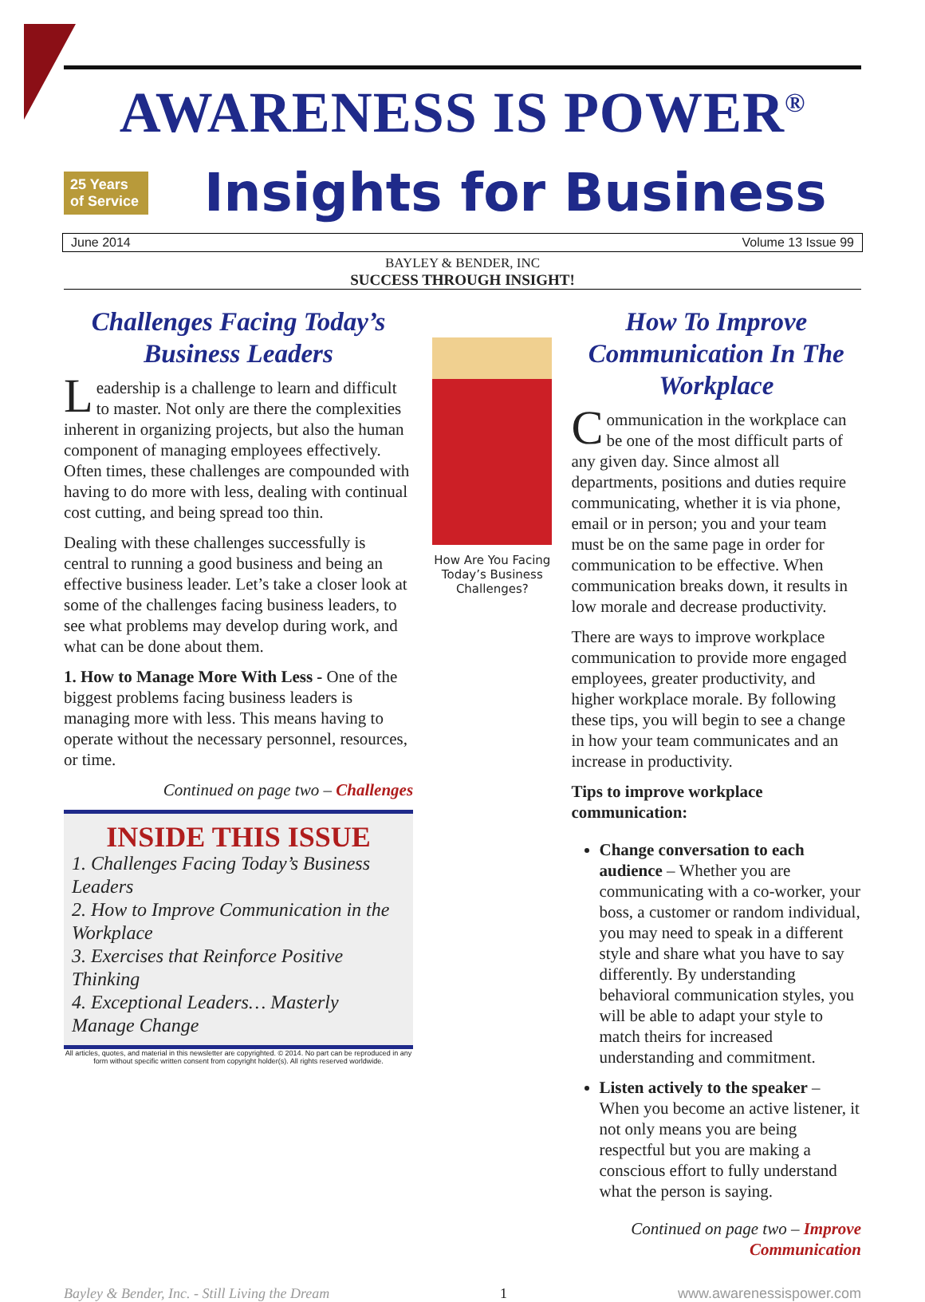AWARENESS IS POWER<sup>®</sup>
25 Years of Service
Insights for Business
June 2014 Volume 13 Issue 99
BAYLEY & BENDER, INC
SUCCESS THROUGH INSIGHT!
Challenges Facing Today’s Business Leaders
Leadership is a challenge to learn and difficult to master. Not only are there the complexities inherent in organizing projects, but also the human component of managing employees effectively. Often times, these challenges are compounded with having to do more with less, dealing with continual cost cutting, and being spread too thin.
Dealing with these challenges successfully is central to running a good business and being an effective business leader. Let’s take a closer look at some of the challenges facing business leaders, to see what problems may develop during work, and what can be done about them.
1. How to Manage More With Less - One of the biggest problems facing business leaders is managing more with less. This means having to operate without the necessary personnel, resources, or time.
Continued on page two – Challenges
INSIDE THIS ISSUE
1. Challenges Facing Today’s Business Leaders
2. How to Improve Communication in the Workplace
3. Exercises that Reinforce Positive Thinking
4. Exceptional Leaders… Masterly Manage Change
All articles, quotes, and material in this newsletter are copyrighted. © 2014. No part can be reproduced in any form without specific written consent from copyright holder(s). All rights reserved worldwide.
How Are You Facing Today’s Business Challenges?
How To Improve Communication In The Workplace
Communication in the workplace can be one of the most difficult parts of any given day. Since almost all departments, positions and duties require communicating, whether it is via phone, email or in person; you and your team must be on the same page in order for communication to be effective. When communication breaks down, it results in low morale and decrease productivity.
There are ways to improve workplace communication to provide more engaged employees, greater productivity, and higher workplace morale. By following these tips, you will begin to see a change in how your team communicates and an increase in productivity.
Tips to improve workplace communication:
Change conversation to each audience – Whether you are communicating with a co-worker, your boss, a customer or random individual, you may need to speak in a different style and share what you have to say differently. By understanding behavioral communication styles, you will be able to adapt your style to match theirs for increased understanding and commitment.
Listen actively to the speaker – When you become an active listener, it not only means you are being respectful but you are making a conscious effort to fully understand what the person is saying.
Continued on page two – Improve Communication
Bayley & Bender, Inc. - Still Living the Dream 1 www.awarenessispower.com